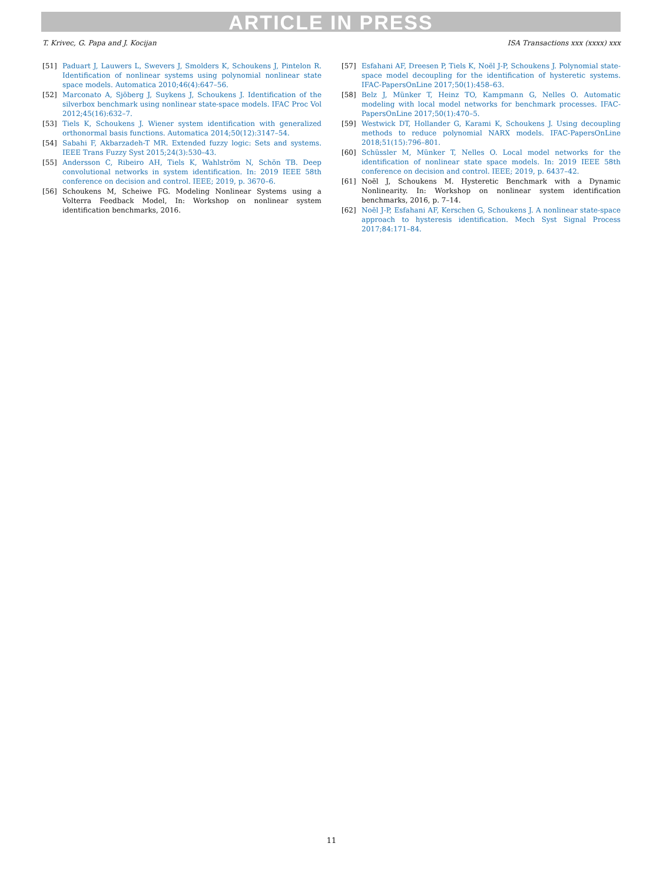ARTICLE IN PRESS
T. Krivec, G. Papa and J. Kocijan ISA Transactions xxx (xxxx) xxx
[51] Paduart J, Lauwers L, Swevers J, Smolders K, Schoukens J, Pintelon R. Identification of nonlinear systems using polynomial nonlinear state space models. Automatica 2010;46(4):647–56.
[52] Marconato A, Sjöberg J, Suykens J, Schoukens J. Identification of the silverbox benchmark using nonlinear state-space models. IFAC Proc Vol 2012;45(16):632–7.
[53] Tiels K, Schoukens J. Wiener system identification with generalized orthonormal basis functions. Automatica 2014;50(12):3147–54.
[54] Sabahi F, Akbarzadeh-T MR. Extended fuzzy logic: Sets and systems. IEEE Trans Fuzzy Syst 2015;24(3):530–43.
[55] Andersson C, Ribeiro AH, Tiels K, Wahlström N, Schön TB. Deep convolutional networks in system identification. In: 2019 IEEE 58th conference on decision and control. IEEE; 2019, p. 3670–6.
[56] Schoukens M, Scheiwe FG. Modeling Nonlinear Systems using a Volterra Feedback Model, In: Workshop on nonlinear system identification benchmarks, 2016.
[57] Esfahani AF, Dreesen P, Tiels K, Noël J-P, Schoukens J. Polynomial state-space model decoupling for the identification of hysteretic systems. IFAC-PapersOnLine 2017;50(1):458–63.
[58] Belz J, Münker T, Heinz TO, Kampmann G, Nelles O. Automatic modeling with local model networks for benchmark processes. IFAC-PapersOnLine 2017;50(1):470–5.
[59] Westwick DT, Hollander G, Karami K, Schoukens J. Using decoupling methods to reduce polynomial NARX models. IFAC-PapersOnLine 2018;51(15):796–801.
[60] Schüssler M, Münker T, Nelles O. Local model networks for the identification of nonlinear state space models. In: 2019 IEEE 58th conference on decision and control. IEEE; 2019, p. 6437–42.
[61] Noël J, Schoukens M. Hysteretic Benchmark with a Dynamic Nonlinearity. In: Workshop on nonlinear system identification benchmarks, 2016, p. 7–14.
[62] Noël J-P, Esfahani AF, Kerschen G, Schoukens J. A nonlinear state-space approach to hysteresis identification. Mech Syst Signal Process 2017;84:171–84.
11